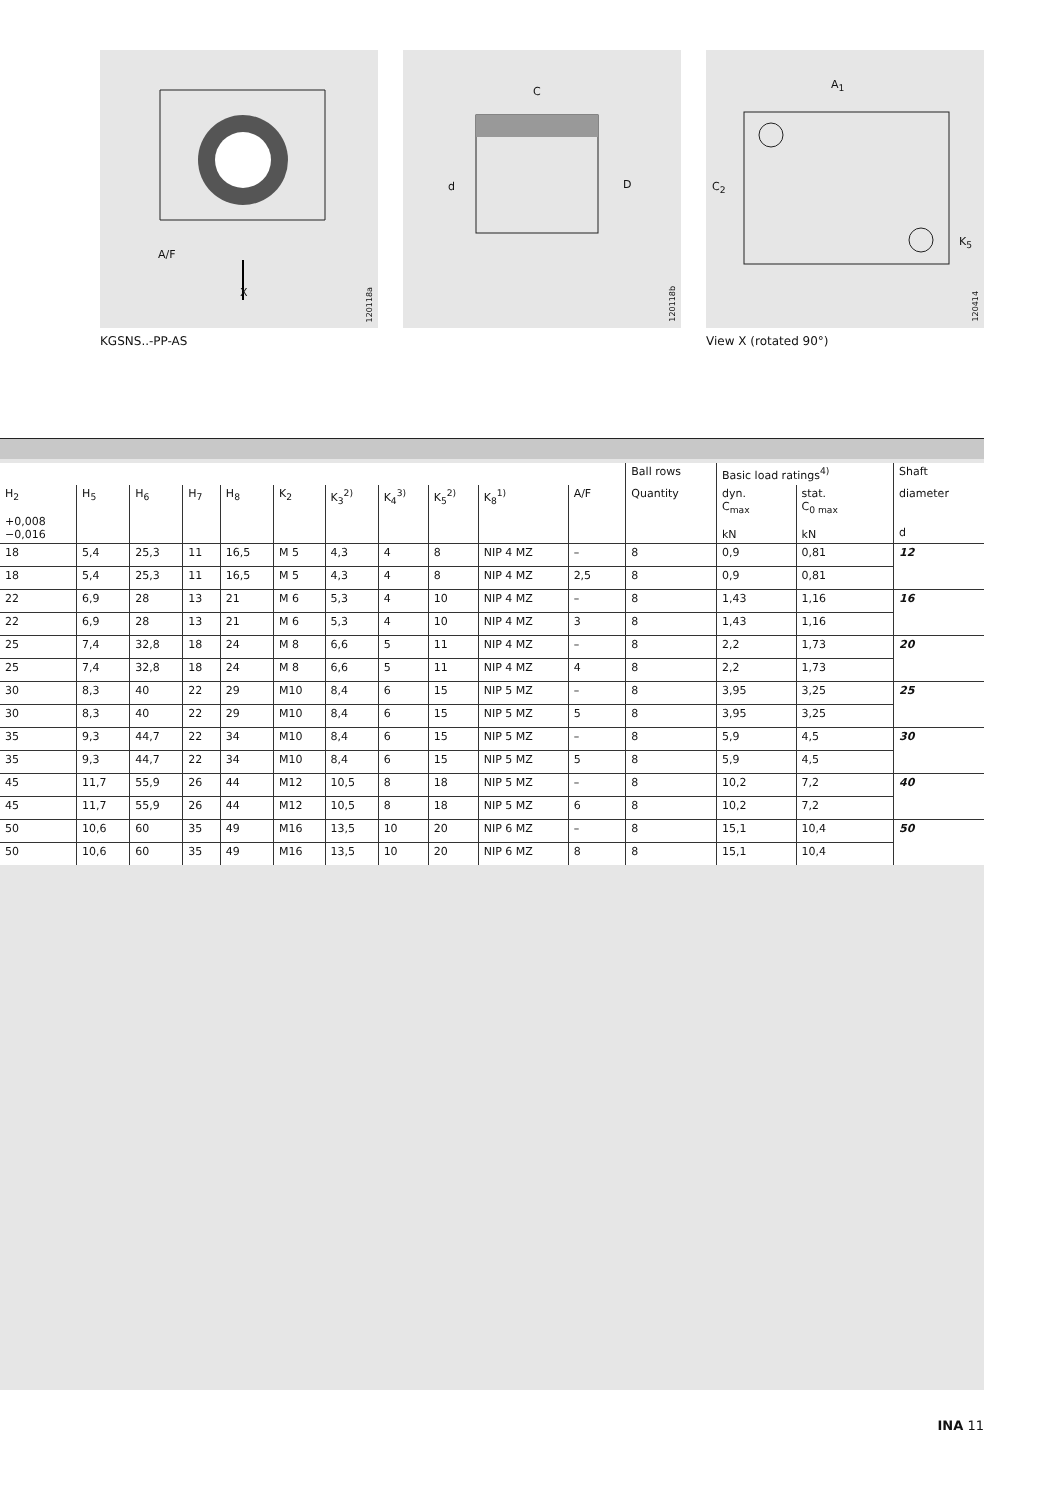A/F
X
120118a
KGSNS..-PP-AS
C
d D
120118b
A<sub>1</sub>
C<sub>2</sub>
K<sub>5</sub>
120414
View X (rotated 90°)
| | | | | | | | | | | | | Ball rows | Basic load ratings<sup>4)</sup> | | Shaft |
| --- | --- | --- | --- | --- | --- | --- | --- | --- | --- | --- | --- | --- | --- | --- | --- |
| H<sub>2</sub> +0,008 −0,016 | H<sub>5</sub> | H<sub>6</sub> | H<sub>7</sub> | H<sub>8</sub> | K<sub>2</sub> | K<sub>3</sub><sup>2)</sup> | K<sub>4</sub><sup>3)</sup> | K<sub>5</sub><sup>2)</sup> | K<sub>8</sub><sup>1)</sup> | A/F | | Quantity | dyn. C<sub>max</sub> kN | stat. C<sub>0 max</sub> kN | diameter d |
| 18 | 5,4 | 25,3 | 11 | 16,5 | M 5 | 4,3 | 4 | 8 | NIP 4 MZ | – | | 8 | 0,9 | 0,81 | 12 |
| 18 | 5,4 | 25,3 | 11 | 16,5 | M 5 | 4,3 | 4 | 8 | NIP 4 MZ | 2,5 | | 8 | 0,9 | 0,81 | |
| 22 | 6,9 | 28 | 13 | 21 | M 6 | 5,3 | 4 | 10 | NIP 4 MZ | – | | 8 | 1,43 | 1,16 | 16 |
| 22 | 6,9 | 28 | 13 | 21 | M 6 | 5,3 | 4 | 10 | NIP 4 MZ | 3 | | 8 | 1,43 | 1,16 | |
| 25 | 7,4 | 32,8 | 18 | 24 | M 8 | 6,6 | 5 | 11 | NIP 4 MZ | – | | 8 | 2,2 | 1,73 | 20 |
| 25 | 7,4 | 32,8 | 18 | 24 | M 8 | 6,6 | 5 | 11 | NIP 4 MZ | 4 | | 8 | 2,2 | 1,73 | |
| 30 | 8,3 | 40 | 22 | 29 | M10 | 8,4 | 6 | 15 | NIP 5 MZ | – | | 8 | 3,95 | 3,25 | 25 |
| 30 | 8,3 | 40 | 22 | 29 | M10 | 8,4 | 6 | 15 | NIP 5 MZ | 5 | | 8 | 3,95 | 3,25 | |
| 35 | 9,3 | 44,7 | 22 | 34 | M10 | 8,4 | 6 | 15 | NIP 5 MZ | – | | 8 | 5,9 | 4,5 | 30 |
| 35 | 9,3 | 44,7 | 22 | 34 | M10 | 8,4 | 6 | 15 | NIP 5 MZ | 5 | | 8 | 5,9 | 4,5 | |
| 45 | 11,7 | 55,9 | 26 | 44 | M12 | 10,5 | 8 | 18 | NIP 5 MZ | – | | 8 | 10,2 | 7,2 | 40 |
| 45 | 11,7 | 55,9 | 26 | 44 | M12 | 10,5 | 8 | 18 | NIP 5 MZ | 6 | | 8 | 10,2 | 7,2 | |
| 50 | 10,6 | 60 | 35 | 49 | M16 | 13,5 | 10 | 20 | NIP 6 MZ | – | | 8 | 15,1 | 10,4 | 50 |
| 50 | 10,6 | 60 | 35 | 49 | M16 | 13,5 | 10 | 20 | NIP 6 MZ | 8 | | 8 | 15,1 | 10,4 | |
INA 11